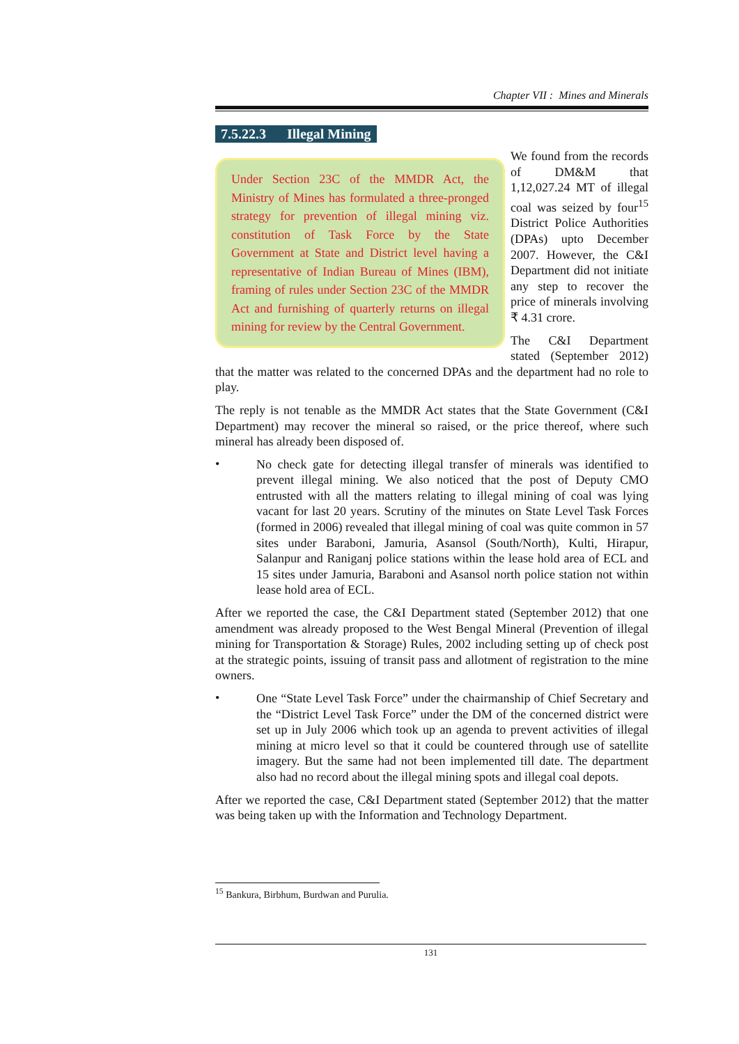Chapter VII : Mines and Minerals
7.5.22.3 Illegal Mining
Under Section 23C of the MMDR Act, the Ministry of Mines has formulated a three-pronged strategy for prevention of illegal mining viz. constitution of Task Force by the State Government at State and District level having a representative of Indian Bureau of Mines (IBM), framing of rules under Section 23C of the MMDR Act and furnishing of quarterly returns on illegal mining for review by the Central Government.
We found from the records of DM&M that 1,12,027.24 MT of illegal coal was seized by four<sup>15</sup> District Police Authorities (DPAs) upto December 2007. However, the C&I Department did not initiate any step to recover the price of minerals involving ₹ 4.31 crore.
The C&I Department stated (September 2012) that the matter was related to the concerned DPAs and the department had no role to play.
The reply is not tenable as the MMDR Act states that the State Government (C&I Department) may recover the mineral so raised, or the price thereof, where such mineral has already been disposed of.
•
No check gate for detecting illegal transfer of minerals was identified to prevent illegal mining. We also noticed that the post of Deputy CMO entrusted with all the matters relating to illegal mining of coal was lying vacant for last 20 years. Scrutiny of the minutes on State Level Task Forces (formed in 2006) revealed that illegal mining of coal was quite common in 57 sites under Baraboni, Jamuria, Asansol (South/North), Kulti, Hirapur, Salanpur and Raniganj police stations within the lease hold area of ECL and 15 sites under Jamuria, Baraboni and Asansol north police station not within lease hold area of ECL.
After we reported the case, the C&I Department stated (September 2012) that one amendment was already proposed to the West Bengal Mineral (Prevention of illegal mining for Transportation & Storage) Rules, 2002 including setting up of check post at the strategic points, issuing of transit pass and allotment of registration to the mine owners.
•
One “State Level Task Force” under the chairmanship of Chief Secretary and the “District Level Task Force” under the DM of the concerned district were set up in July 2006 which took up an agenda to prevent activities of illegal mining at micro level so that it could be countered through use of satellite imagery. But the same had not been implemented till date. The department also had no record about the illegal mining spots and illegal coal depots.
After we reported the case, C&I Department stated (September 2012) that the matter was being taken up with the Information and Technology Department.
<sup>15</sup> Bankura, Birbhum, Burdwan and Purulia.
131